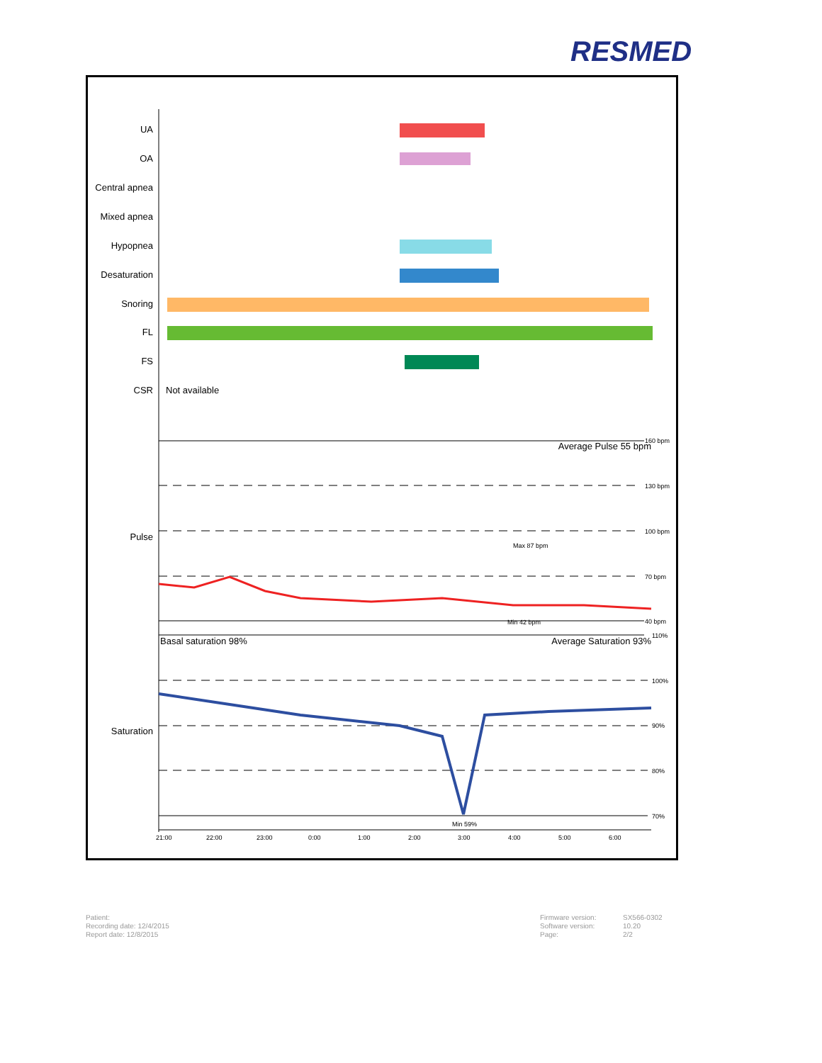RESMED
UA
OA
Central apnea
Mixed apnea
Hypopnea
Desaturation
Snoring
FL
FS
CSR
Pulse
Saturation
Not available
Average Pulse 55 bpm
160 bpm
130 bpm
100 bpm
70 bpm
40 bpm
Max 87 bpm
Min 42 bpm
110%
100%
90%
80%
70%
Min 59%
Basal saturation 98%
Average Saturation 93%
21:00
22:00
23:00
0:00
1:00
2:00
3:00
4:00
5:00
6:00
Patient:
Recording date: 12/4/2015
Report date: 12/8/2015
Firmware version:
Software version:
Page:
SX566-0302
10.20
2/2